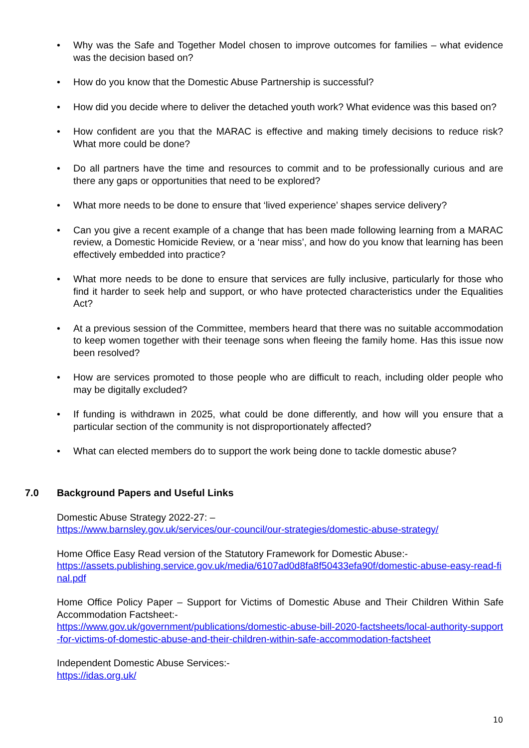• Why was the Safe and Together Model chosen to improve outcomes for families – what evidence was the decision based on?
• How do you know that the Domestic Abuse Partnership is successful?
• How did you decide where to deliver the detached youth work? What evidence was this based on?
• How confident are you that the MARAC is effective and making timely decisions to reduce risk? What more could be done?
• Do all partners have the time and resources to commit and to be professionally curious and are there any gaps or opportunities that need to be explored?
• What more needs to be done to ensure that ‘lived experience’ shapes service delivery?
• Can you give a recent example of a change that has been made following learning from a MARAC review, a Domestic Homicide Review, or a ‘near miss’, and how do you know that learning has been effectively embedded into practice?
• What more needs to be done to ensure that services are fully inclusive, particularly for those who find it harder to seek help and support, or who have protected characteristics under the Equalities Act?
• At a previous session of the Committee, members heard that there was no suitable accommodation to keep women together with their teenage sons when fleeing the family home. Has this issue now been resolved?
• How are services promoted to those people who are difficult to reach, including older people who may be digitally excluded?
• If funding is withdrawn in 2025, what could be done differently, and how will you ensure that a particular section of the community is not disproportionately affected?
• What can elected members do to support the work being done to tackle domestic abuse?
7.0 Background Papers and Useful Links
Domestic Abuse Strategy 2022-27: –
https://www.barnsley.gov.uk/services/our-council/our-strategies/domestic-abuse-strategy/
Home Office Easy Read version of the Statutory Framework for Domestic Abuse:-
https://assets.publishing.service.gov.uk/media/6107ad0d8fa8f50433efa90f/domestic-abuse-easy-read-final.pdf
Home Office Policy Paper – Support for Victims of Domestic Abuse and Their Children Within Safe Accommodation Factsheet:-
https://www.gov.uk/government/publications/domestic-abuse-bill-2020-factsheets/local-authority-support-for-victims-of-domestic-abuse-and-their-children-within-safe-accommodation-factsheet
Independent Domestic Abuse Services:-
https://idas.org.uk/
10